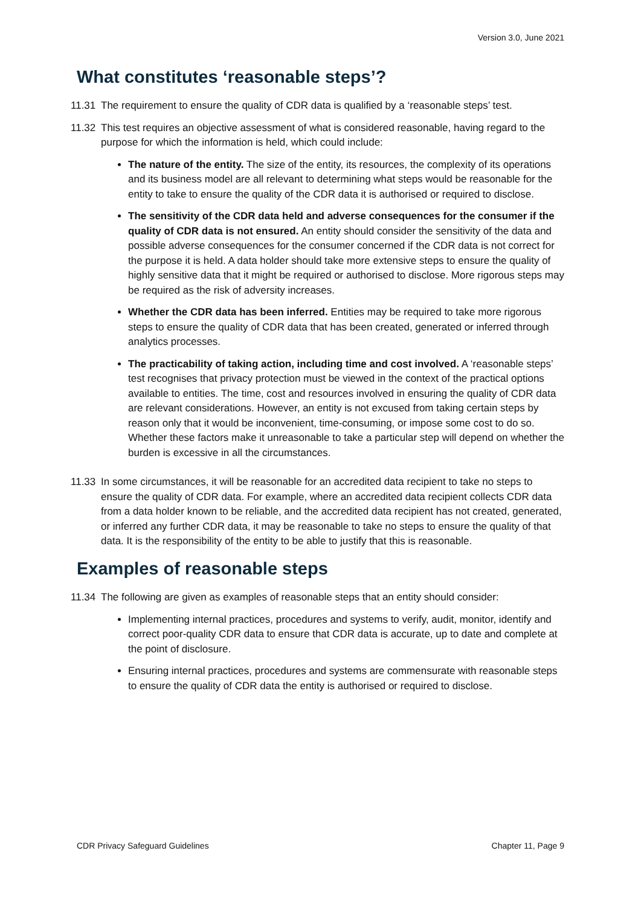Version 3.0, June 2021
What constitutes ‘reasonable steps’?
11.31
The requirement to ensure the quality of CDR data is qualified by a ‘reasonable steps’ test.
11.32
This test requires an objective assessment of what is considered reasonable, having regard to the purpose for which the information is held, which could include:
The nature of the entity. The size of the entity, its resources, the complexity of its operations and its business model are all relevant to determining what steps would be reasonable for the entity to take to ensure the quality of the CDR data it is authorised or required to disclose.
The sensitivity of the CDR data held and adverse consequences for the consumer if the quality of CDR data is not ensured. An entity should consider the sensitivity of the data and possible adverse consequences for the consumer concerned if the CDR data is not correct for the purpose it is held. A data holder should take more extensive steps to ensure the quality of highly sensitive data that it might be required or authorised to disclose. More rigorous steps may be required as the risk of adversity increases.
Whether the CDR data has been inferred. Entities may be required to take more rigorous steps to ensure the quality of CDR data that has been created, generated or inferred through analytics processes.
The practicability of taking action, including time and cost involved. A ‘reasonable steps’ test recognises that privacy protection must be viewed in the context of the practical options available to entities. The time, cost and resources involved in ensuring the quality of CDR data are relevant considerations. However, an entity is not excused from taking certain steps by reason only that it would be inconvenient, time-consuming, or impose some cost to do so. Whether these factors make it unreasonable to take a particular step will depend on whether the burden is excessive in all the circumstances.
11.33
In some circumstances, it will be reasonable for an accredited data recipient to take no steps to ensure the quality of CDR data. For example, where an accredited data recipient collects CDR data from a data holder known to be reliable, and the accredited data recipient has not created, generated, or inferred any further CDR data, it may be reasonable to take no steps to ensure the quality of that data. It is the responsibility of the entity to be able to justify that this is reasonable.
Examples of reasonable steps
11.34
The following are given as examples of reasonable steps that an entity should consider:
Implementing internal practices, procedures and systems to verify, audit, monitor, identify and correct poor-quality CDR data to ensure that CDR data is accurate, up to date and complete at the point of disclosure.
Ensuring internal practices, procedures and systems are commensurate with reasonable steps to ensure the quality of CDR data the entity is authorised or required to disclose.
CDR Privacy Safeguard Guidelines Chapter 11, Page 9